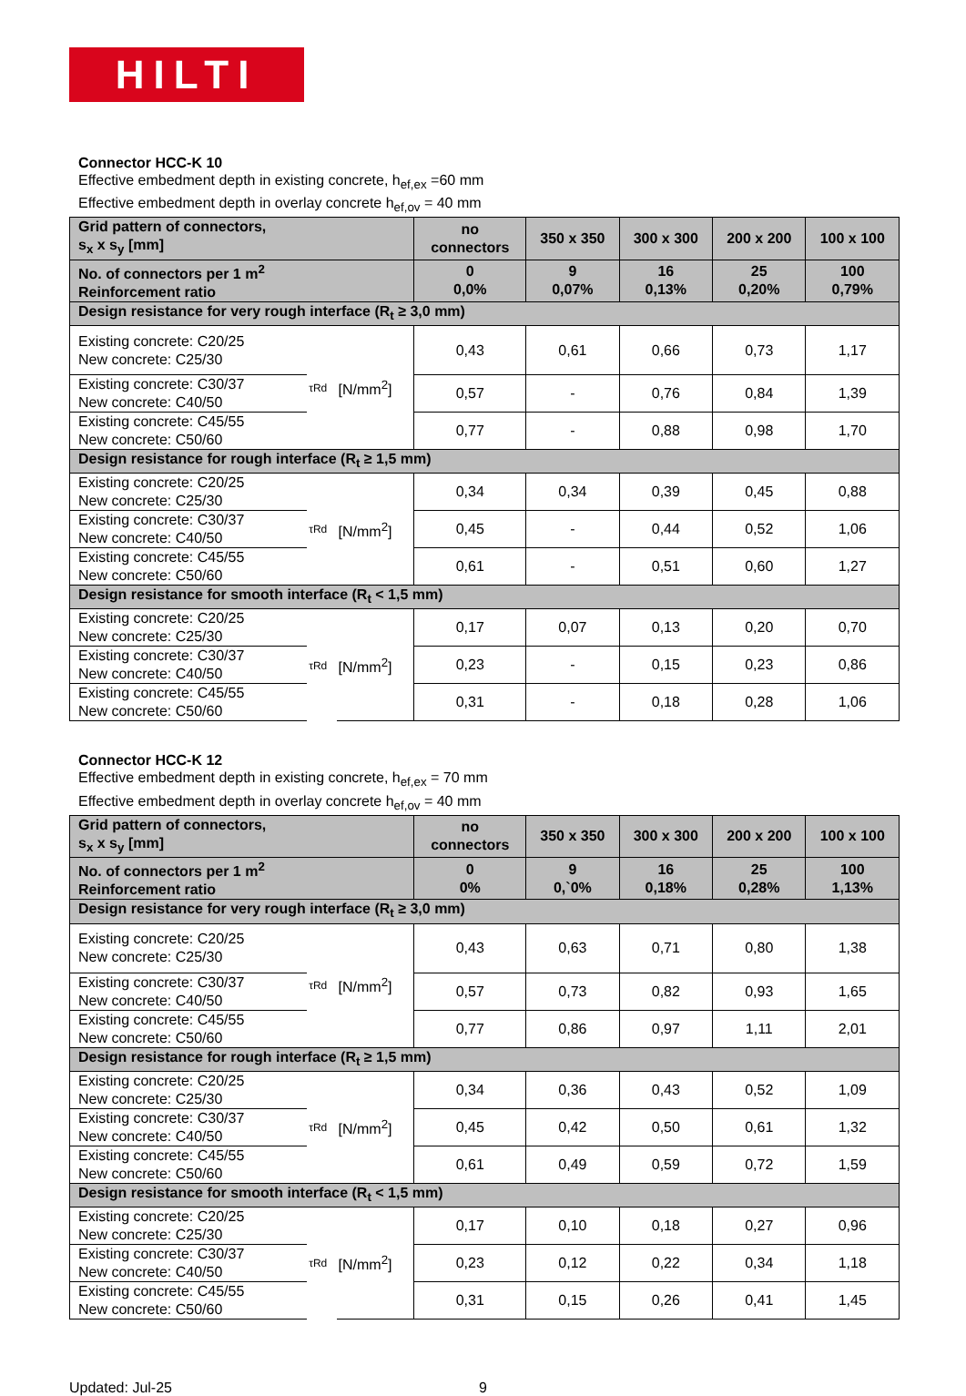HILTI
Connector HCC-K 10
Effective embedment depth in existing concrete, h<sub>ef,ex</sub> =60 mm
Effective embedment depth in overlay concrete h<sub>ef,ov</sub> = 40 mm
| Grid pattern of connectors, s<sub>x</sub> x s<sub>y</sub> [mm] | | | no connectors | 350 x 350 | 300 x 300 | 200 x 200 | 100 x 100 |
| --- | --- | --- | --- | --- | --- | --- | --- |
| No. of connectors per 1 m<sup>2</sup> Reinforcement ratio | | | 0 0,0% | 9 0,07% | 16 0,13% | 25 0,20% | 100 0,79% |
| Design resistance for very rough interface (R<sub>t</sub> ≥ 3,0 mm) | | | | | | | |
| Existing concrete: C20/25 New concrete: C25/30 | τRd | [N/mm<sup>2</sup>] | 0,43 | 0,61 | 0,66 | 0,73 | 1,17 |
| Existing concrete: C30/37 New concrete: C40/50 | | | 0,57 | - | 0,76 | 0,84 | 1,39 |
| Existing concrete: C45/55 New concrete: C50/60 | | | 0,77 | - | 0,88 | 0,98 | 1,70 |
| Design resistance for rough interface (R<sub>t</sub> ≥ 1,5 mm) | | | | | | | |
| Existing concrete: C20/25 New concrete: C25/30 | τRd | [N/mm<sup>2</sup>] | 0,34 | 0,34 | 0,39 | 0,45 | 0,88 |
| Existing concrete: C30/37 New concrete: C40/50 | | | 0,45 | - | 0,44 | 0,52 | 1,06 |
| Existing concrete: C45/55 New concrete: C50/60 | | | 0,61 | - | 0,51 | 0,60 | 1,27 |
| Design resistance for smooth interface (R<sub>t</sub> < 1,5 mm) | | | | | | | |
| Existing concrete: C20/25 New concrete: C25/30 | τRd | [N/mm<sup>2</sup>] | 0,17 | 0,07 | 0,13 | 0,20 | 0,70 |
| Existing concrete: C30/37 New concrete: C40/50 | | | 0,23 | - | 0,15 | 0,23 | 0,86 |
| Existing concrete: C45/55 New concrete: C50/60 | | | 0,31 | - | 0,18 | 0,28 | 1,06 |
Connector HCC-K 12
Effective embedment depth in existing concrete, h<sub>ef,ex</sub> = 70 mm
Effective embedment depth in overlay concrete h<sub>ef,ov</sub> = 40 mm
| Grid pattern of connectors, s<sub>x</sub> x s<sub>y</sub> [mm] | | | no connectors | 350 x 350 | 300 x 300 | 200 x 200 | 100 x 100 |
| --- | --- | --- | --- | --- | --- | --- | --- |
| No. of connectors per 1 m<sup>2</sup> Reinforcement ratio | | | 0 0% | 9 0,`0% | 16 0,18% | 25 0,28% | 100 1,13% |
| Design resistance for very rough interface (R<sub>t</sub> ≥ 3,0 mm) | | | | | | | |
| Existing concrete: C20/25 New concrete: C25/30 | τRd | [N/mm<sup>2</sup>] | 0,43 | 0,63 | 0,71 | 0,80 | 1,38 |
| Existing concrete: C30/37 New concrete: C40/50 | | | 0,57 | 0,73 | 0,82 | 0,93 | 1,65 |
| Existing concrete: C45/55 New concrete: C50/60 | | | 0,77 | 0,86 | 0,97 | 1,11 | 2,01 |
| Design resistance for rough interface (R<sub>t</sub> ≥ 1,5 mm) | | | | | | | |
| Existing concrete: C20/25 New concrete: C25/30 | τRd | [N/mm<sup>2</sup>] | 0,34 | 0,36 | 0,43 | 0,52 | 1,09 |
| Existing concrete: C30/37 New concrete: C40/50 | | | 0,45 | 0,42 | 0,50 | 0,61 | 1,32 |
| Existing concrete: C45/55 New concrete: C50/60 | | | 0,61 | 0,49 | 0,59 | 0,72 | 1,59 |
| Design resistance for smooth interface (R<sub>t</sub> < 1,5 mm) | | | | | | | |
| Existing concrete: C20/25 New concrete: C25/30 | τRd | [N/mm<sup>2</sup>] | 0,17 | 0,10 | 0,18 | 0,27 | 0,96 |
| Existing concrete: C30/37 New concrete: C40/50 | | | 0,23 | 0,12 | 0,22 | 0,34 | 1,18 |
| Existing concrete: C45/55 New concrete: C50/60 | | | 0,31 | 0,15 | 0,26 | 0,41 | 1,45 |
Updated: Jul-25 9